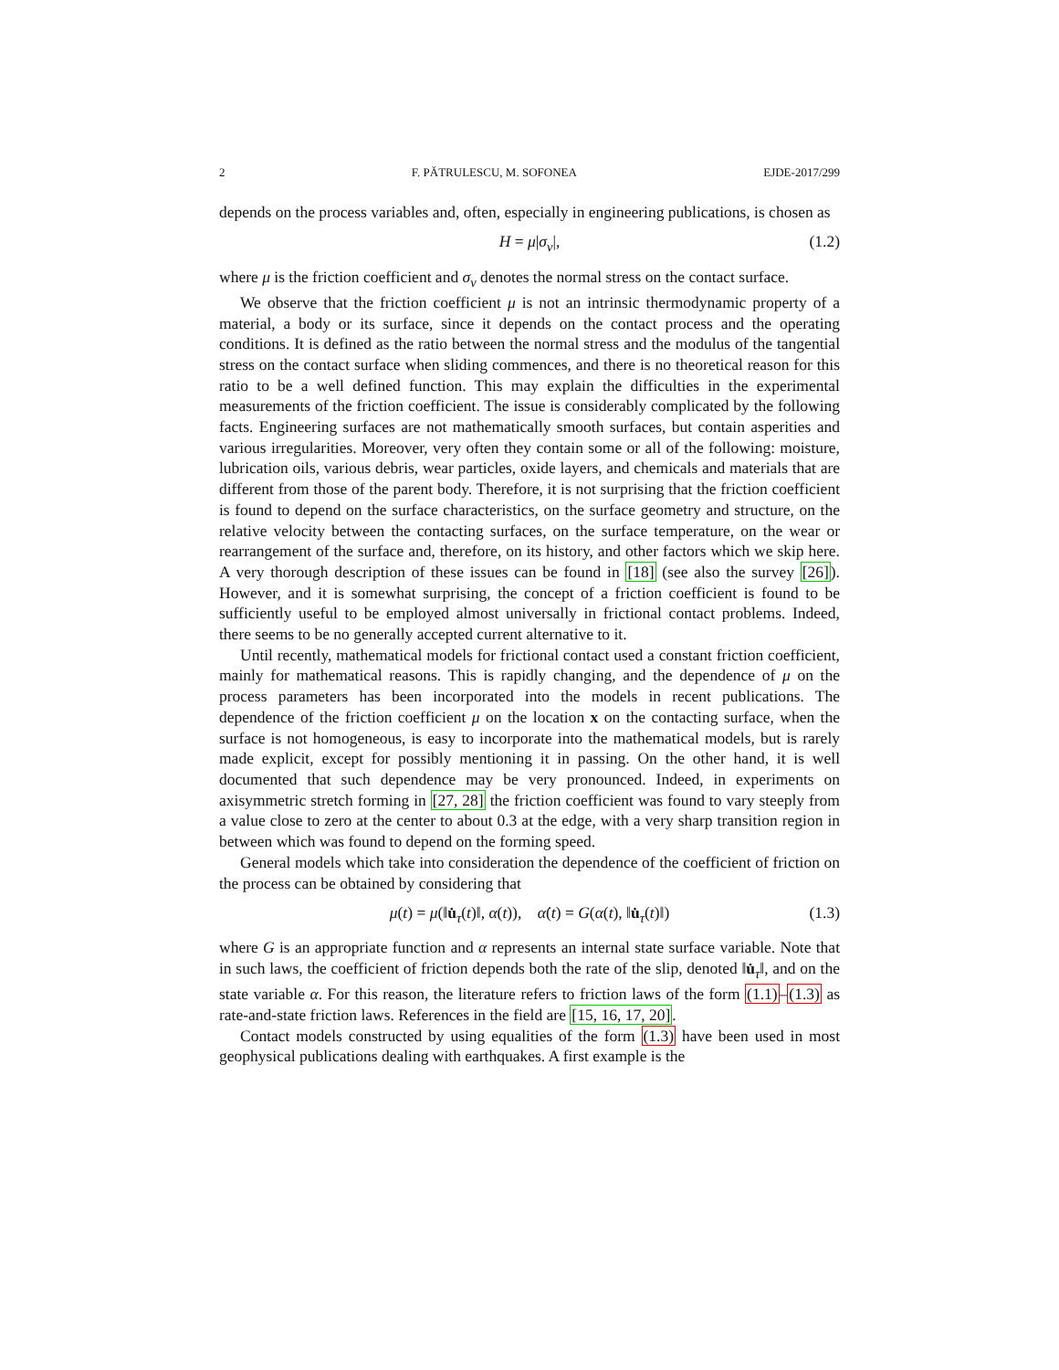2 F. PĂTRULESCU, M. SOFONEA EJDE-2017/299
depends on the process variables and, often, especially in engineering publications, is chosen as
H = μ|σ<sub>ν</sub>|, (1.2)
where μ is the friction coefficient and σ<sub>ν</sub> denotes the normal stress on the contact surface.
We observe that the friction coefficient μ is not an intrinsic thermodynamic property of a material, a body or its surface, since it depends on the contact process and the operating conditions. It is defined as the ratio between the normal stress and the modulus of the tangential stress on the contact surface when sliding commences, and there is no theoretical reason for this ratio to be a well defined function. This may explain the difficulties in the experimental measurements of the friction coefficient. The issue is considerably complicated by the following facts. Engineering surfaces are not mathematically smooth surfaces, but contain asperities and various irregularities. Moreover, very often they contain some or all of the following: moisture, lubrication oils, various debris, wear particles, oxide layers, and chemicals and materials that are different from those of the parent body. Therefore, it is not surprising that the friction coefficient is found to depend on the surface characteristics, on the surface geometry and structure, on the relative velocity between the contacting surfaces, on the surface temperature, on the wear or rearrangement of the surface and, therefore, on its history, and other factors which we skip here. A very thorough description of these issues can be found in [18] (see also the survey [26]). However, and it is somewhat surprising, the concept of a friction coefficient is found to be sufficiently useful to be employed almost universally in frictional contact problems. Indeed, there seems to be no generally accepted current alternative to it.
Until recently, mathematical models for frictional contact used a constant friction coefficient, mainly for mathematical reasons. This is rapidly changing, and the dependence of μ on the process parameters has been incorporated into the models in recent publications. The dependence of the friction coefficient μ on the location x on the contacting surface, when the surface is not homogeneous, is easy to incorporate into the mathematical models, but is rarely made explicit, except for possibly mentioning it in passing. On the other hand, it is well documented that such dependence may be very pronounced. Indeed, in experiments on axisymmetric stretch forming in [27, 28] the friction coefficient was found to vary steeply from a value close to zero at the center to about 0.3 at the edge, with a very sharp transition region in between which was found to depend on the forming speed.
General models which take into consideration the dependence of the coefficient of friction on the process can be obtained by considering that
μ(t) = μ(‖u̇<sub>τ</sub>(t)‖, α(t)), α̇(t) = G(α(t), ‖u̇<sub>τ</sub>(t)‖) (1.3)
where G is an appropriate function and α represents an internal state surface variable. Note that in such laws, the coefficient of friction depends both the rate of the slip, denoted ‖u̇<sub>τ</sub>‖, and on the state variable α. For this reason, the literature refers to friction laws of the form (1.1)–(1.3) as rate-and-state friction laws. References in the field are [15, 16, 17, 20].
Contact models constructed by using equalities of the form (1.3) have been used in most geophysical publications dealing with earthquakes. A first example is the